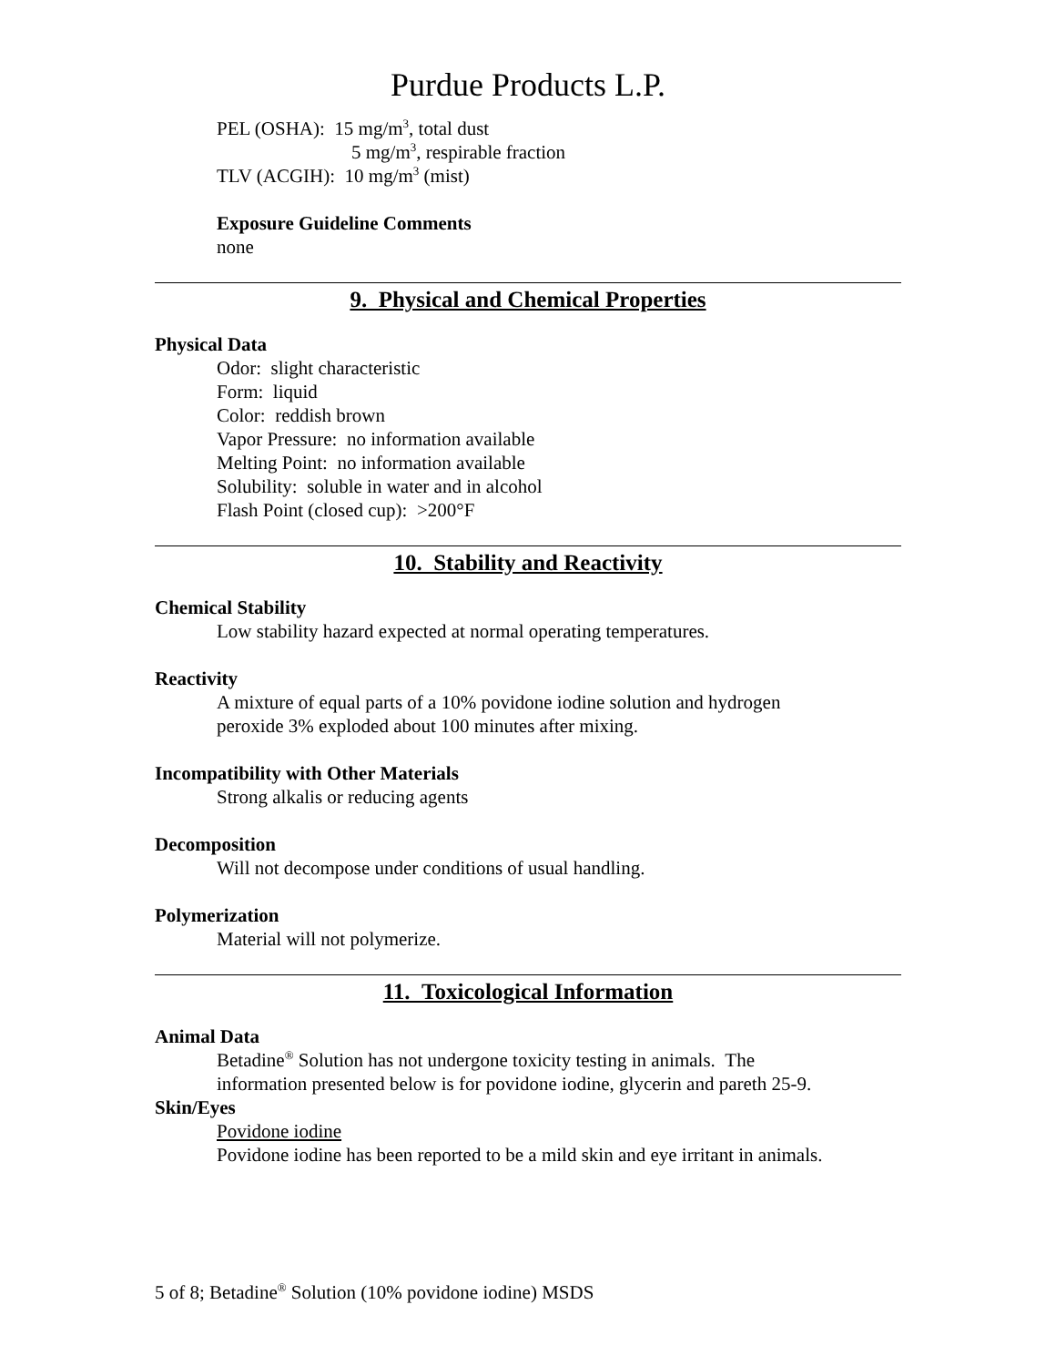Purdue Products L.P.
PEL (OSHA): 15 mg/m<sup>3</sup>, total dust
5 mg/m<sup>3</sup>, respirable fraction
TLV (ACGIH): 10 mg/m<sup>3</sup> (mist)
Exposure Guideline Comments
none
9. Physical and Chemical Properties
Physical Data
Odor: slight characteristic
Form: liquid
Color: reddish brown
Vapor Pressure: no information available
Melting Point: no information available
Solubility: soluble in water and in alcohol
Flash Point (closed cup): >200°F
10. Stability and Reactivity
Chemical Stability
Low stability hazard expected at normal operating temperatures.
Reactivity
A mixture of equal parts of a 10% povidone iodine solution and hydrogen
peroxide 3% exploded about 100 minutes after mixing.
Incompatibility with Other Materials
Strong alkalis or reducing agents
Decomposition
Will not decompose under conditions of usual handling.
Polymerization
Material will not polymerize.
11. Toxicological Information
Animal Data
Betadine<sup>®</sup> Solution has not undergone toxicity testing in animals. The
information presented below is for povidone iodine, glycerin and pareth 25-9.
Skin/Eyes
Povidone iodine
Povidone iodine has been reported to be a mild skin and eye irritant in animals.
5 of 8; Betadine<sup>®</sup> Solution (10% povidone iodine) MSDS